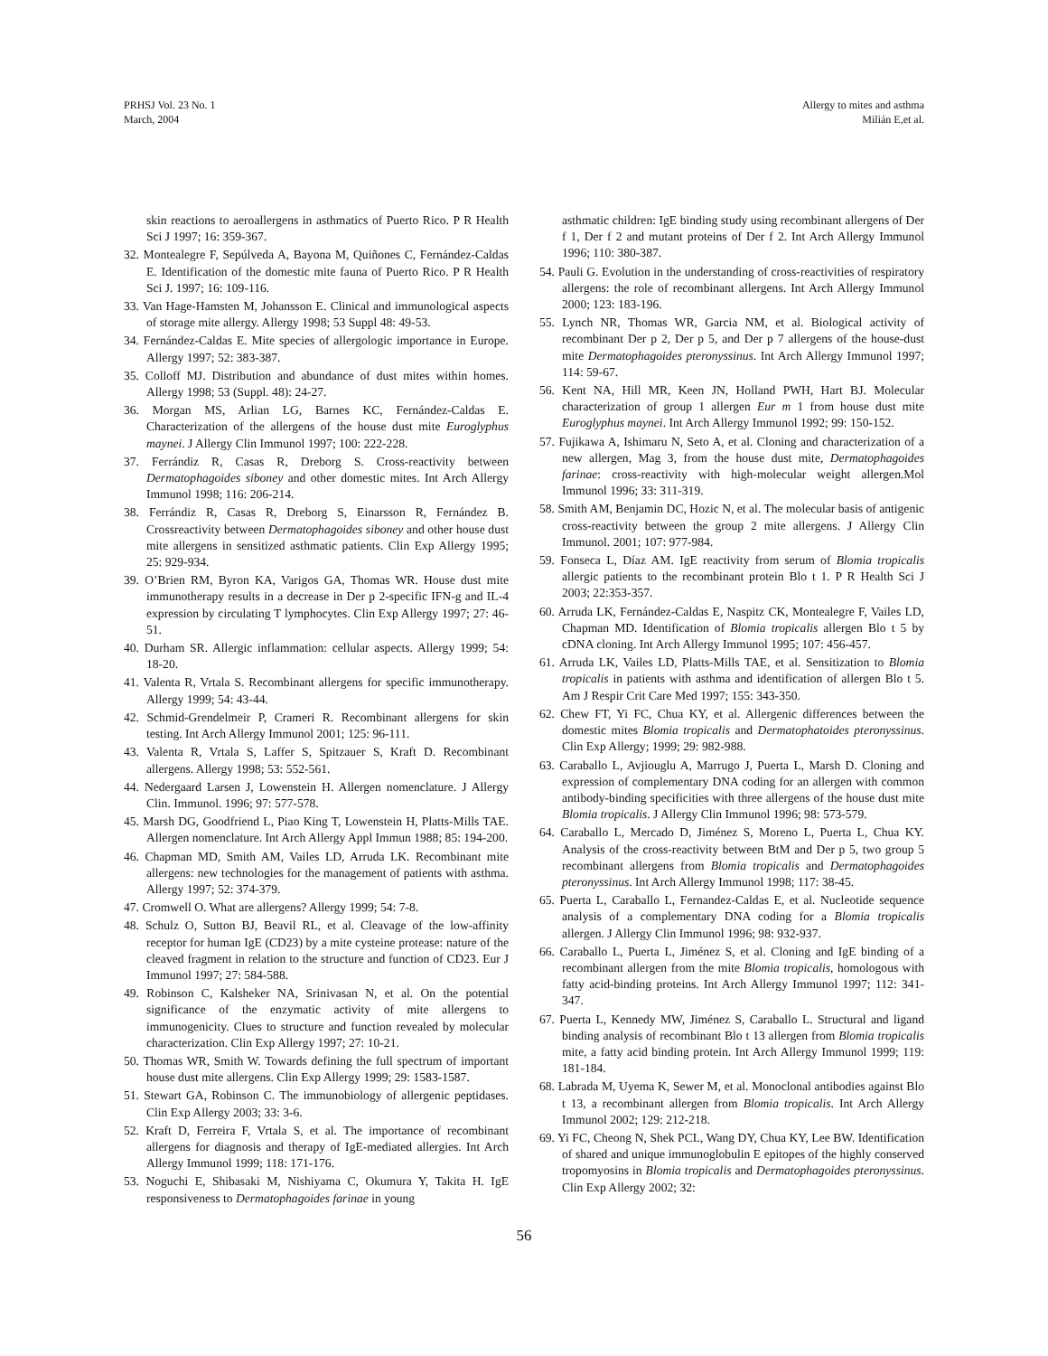PRHSJ Vol. 23 No. 1
March, 2004
Allergy to mites and asthma
Milián E,et al.
skin reactions to aeroallergens in asthmatics of Puerto Rico. P R Health Sci J 1997; 16: 359-367.
32. Montealegre F, Sepúlveda A, Bayona M, Quiñones C, Fernández-Caldas E. Identification of the domestic mite fauna of Puerto Rico. P R Health Sci J. 1997; 16: 109-116.
33. Van Hage-Hamsten M, Johansson E. Clinical and immunological aspects of storage mite allergy. Allergy 1998; 53 Suppl 48: 49-53.
34. Fernández-Caldas E. Mite species of allergologic importance in Europe. Allergy 1997; 52: 383-387.
35. Colloff MJ. Distribution and abundance of dust mites within homes. Allergy 1998; 53 (Suppl. 48): 24-27.
36. Morgan MS, Arlian LG, Barnes KC, Fernández-Caldas E. Characterization of the allergens of the house dust mite Euroglyphus maynei. J Allergy Clin Immunol 1997; 100: 222-228.
37. Ferrándiz R, Casas R, Dreborg S. Cross-reactivity between Dermatophagoides siboney and other domestic mites. Int Arch Allergy Immunol 1998; 116: 206-214.
38. Ferrándiz R, Casas R, Dreborg S, Einarsson R, Fernández B. Crossreactivity between Dermatophagoides siboney and other house dust mite allergens in sensitized asthmatic patients. Clin Exp Allergy 1995; 25: 929-934.
39. O’Brien RM, Byron KA, Varigos GA, Thomas WR. House dust mite immunotherapy results in a decrease in Der p 2-specific IFN-g and IL-4 expression by circulating T lymphocytes. Clin Exp Allergy 1997; 27: 46-51.
40. Durham SR. Allergic inflammation: cellular aspects. Allergy 1999; 54: 18-20.
41. Valenta R, Vrtala S. Recombinant allergens for specific immunotherapy. Allergy 1999; 54: 43-44.
42. Schmid-Grendelmeir P, Crameri R. Recombinant allergens for skin testing. Int Arch Allergy Immunol 2001; 125: 96-111.
43. Valenta R, Vrtala S, Laffer S, Spitzauer S, Kraft D. Recombinant allergens. Allergy 1998; 53: 552-561.
44. Nedergaard Larsen J, Lowenstein H. Allergen nomenclature. J Allergy Clin. Immunol. 1996; 97: 577-578.
45. Marsh DG, Goodfriend L, Piao King T, Lowenstein H, Platts-Mills TAE. Allergen nomenclature. Int Arch Allergy Appl Immun 1988; 85: 194-200.
46. Chapman MD, Smith AM, Vailes LD, Arruda LK. Recombinant mite allergens: new technologies for the management of patients with asthma. Allergy 1997; 52: 374-379.
47. Cromwell O. What are allergens? Allergy 1999; 54: 7-8.
48. Schulz O, Sutton BJ, Beavil RL, et al. Cleavage of the low-affinity receptor for human IgE (CD23) by a mite cysteine protease: nature of the cleaved fragment in relation to the structure and function of CD23. Eur J Immunol 1997; 27: 584-588.
49. Robinson C, Kalsheker NA, Srinivasan N, et al. On the potential significance of the enzymatic activity of mite allergens to immunogenicity. Clues to structure and function revealed by molecular characterization. Clin Exp Allergy 1997; 27: 10-21.
50. Thomas WR, Smith W. Towards defining the full spectrum of important house dust mite allergens. Clin Exp Allergy 1999; 29: 1583-1587.
51. Stewart GA, Robinson C. The immunobiology of allergenic peptidases. Clin Exp Allergy 2003; 33: 3-6.
52. Kraft D, Ferreira F, Vrtala S, et al. The importance of recombinant allergens for diagnosis and therapy of IgE-mediated allergies. Int Arch Allergy Immunol 1999; 118: 171-176.
53. Noguchi E, Shibasaki M, Nishiyama C, Okumura Y, Takita H. IgE responsiveness to Dermatophagoides farinae in young
asthmatic children: IgE binding study using recombinant allergens of Der f 1, Der f 2 and mutant proteins of Der f 2. Int Arch Allergy Immunol 1996; 110: 380-387.
54. Pauli G. Evolution in the understanding of cross-reactivities of respiratory allergens: the role of recombinant allergens. Int Arch Allergy Immunol 2000; 123: 183-196.
55. Lynch NR, Thomas WR, Garcia NM, et al. Biological activity of recombinant Der p 2, Der p 5, and Der p 7 allergens of the house-dust mite Dermatophagoides pteronyssinus. Int Arch Allergy Immunol 1997; 114: 59-67.
56. Kent NA, Hill MR, Keen JN, Holland PWH, Hart BJ. Molecular characterization of group 1 allergen Eur m 1 from house dust mite Euroglyphus maynei. Int Arch Allergy Immunol 1992; 99: 150-152.
57. Fujikawa A, Ishimaru N, Seto A, et al. Cloning and characterization of a new allergen, Mag 3, from the house dust mite, Dermatophagoides farinae: cross-reactivity with high-molecular weight allergen.Mol Immunol 1996; 33: 311-319.
58. Smith AM, Benjamin DC, Hozic N, et al. The molecular basis of antigenic cross-reactivity between the group 2 mite allergens. J Allergy Clin Immunol. 2001; 107: 977-984.
59. Fonseca L, Díaz AM. IgE reactivity from serum of Blomia tropicalis allergic patients to the recombinant protein Blo t 1. P R Health Sci J 2003; 22:353-357.
60. Arruda LK, Fernández-Caldas E, Naspitz CK, Montealegre F, Vailes LD, Chapman MD. Identification of Blomia tropicalis allergen Blo t 5 by cDNA cloning. Int Arch Allergy Immunol 1995; 107: 456-457.
61. Arruda LK, Vailes LD, Platts-Mills TAE, et al. Sensitization to Blomia tropicalis in patients with asthma and identification of allergen Blo t 5. Am J Respir Crit Care Med 1997; 155: 343-350.
62. Chew FT, Yi FC, Chua KY, et al. Allergenic differences between the domestic mites Blomia tropicalis and Dermatophatoides pteronyssinus. Clin Exp Allergy; 1999; 29: 982-988.
63. Caraballo L, Avjiouglu A, Marrugo J, Puerta L, Marsh D. Cloning and expression of complementary DNA coding for an allergen with common antibody-binding specificities with three allergens of the house dust mite Blomia tropicalis. J Allergy Clin Immunol 1996; 98: 573-579.
64. Caraballo L, Mercado D, Jiménez S, Moreno L, Puerta L, Chua KY. Analysis of the cross-reactivity between BtM and Der p 5, two group 5 recombinant allergens from Blomia tropicalis and Dermatophagoides pteronyssinus. Int Arch Allergy Immunol 1998; 117: 38-45.
65. Puerta L, Caraballo L, Fernandez-Caldas E, et al. Nucleotide sequence analysis of a complementary DNA coding for a Blomia tropicalis allergen. J Allergy Clin Immunol 1996; 98: 932-937.
66. Caraballo L, Puerta L, Jiménez S, et al. Cloning and IgE binding of a recombinant allergen from the mite Blomia tropicalis, homologous with fatty acid-binding proteins. Int Arch Allergy Immunol 1997; 112: 341-347.
67. Puerta L, Kennedy MW, Jiménez S, Caraballo L. Structural and ligand binding analysis of recombinant Blo t 13 allergen from Blomia tropicalis mite, a fatty acid binding protein. Int Arch Allergy Immunol 1999; 119: 181-184.
68. Labrada M, Uyema K, Sewer M, et al. Monoclonal antibodies against Blo t 13, a recombinant allergen from Blomia tropicalis. Int Arch Allergy Immunol 2002; 129: 212-218.
69. Yi FC, Cheong N, Shek PCL, Wang DY, Chua KY, Lee BW. Identification of shared and unique immunoglobulin E epitopes of the highly conserved tropomyosins in Blomia tropicalis and Dermatophagoides pteronyssinus. Clin Exp Allergy 2002; 32:
56